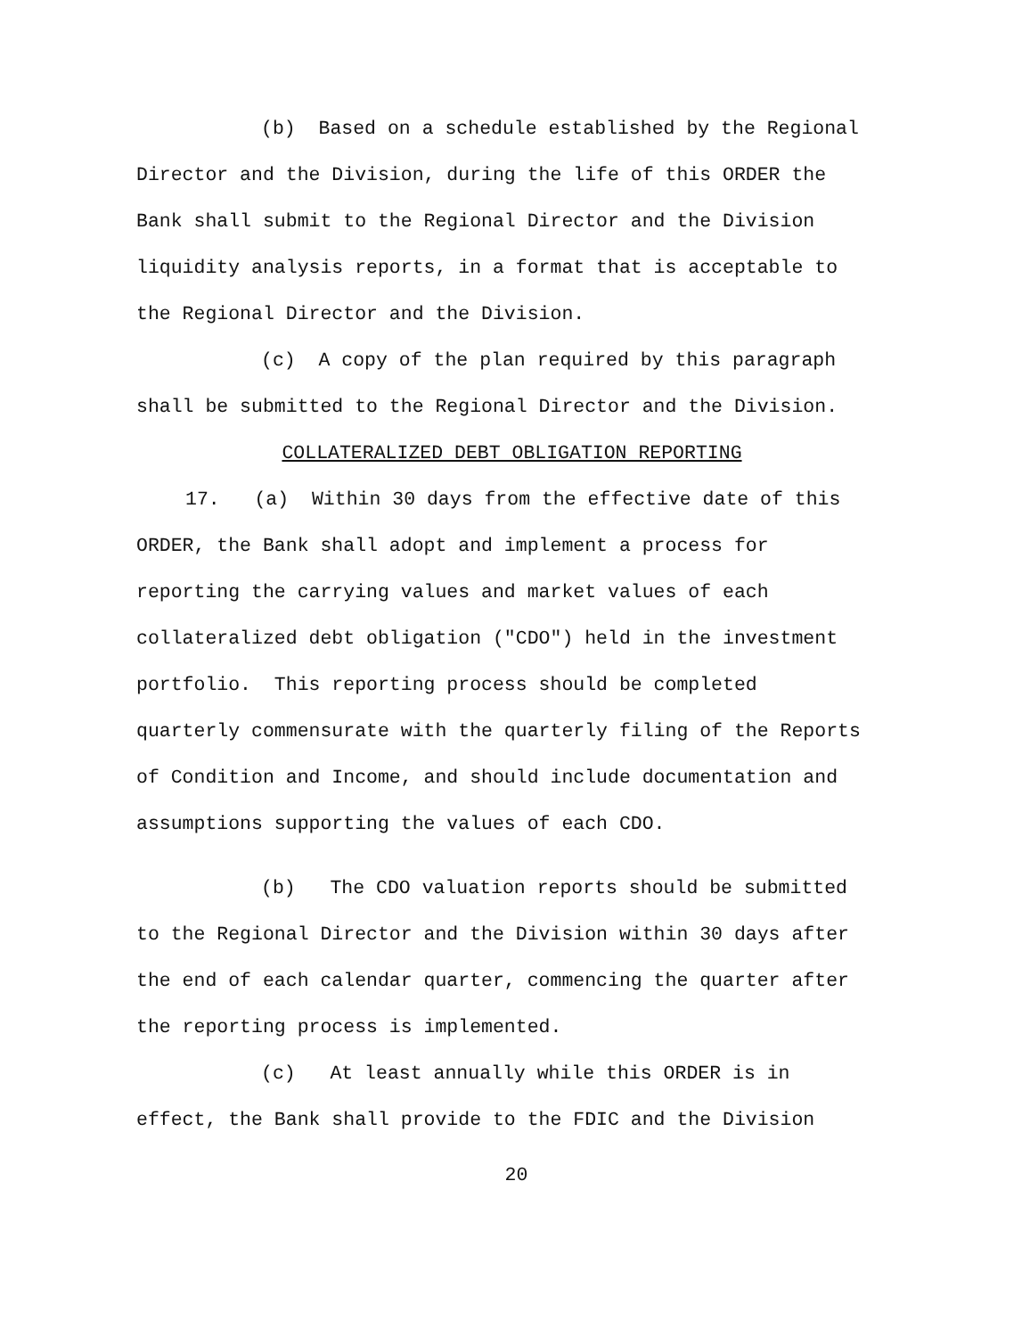(b) Based on a schedule established by the Regional Director and the Division, during the life of this ORDER the Bank shall submit to the Regional Director and the Division liquidity analysis reports, in a format that is acceptable to the Regional Director and the Division.
(c) A copy of the plan required by this paragraph shall be submitted to the Regional Director and the Division.
COLLATERALIZED DEBT OBLIGATION REPORTING
17. (a) Within 30 days from the effective date of this ORDER, the Bank shall adopt and implement a process for reporting the carrying values and market values of each collateralized debt obligation ("CDO") held in the investment portfolio. This reporting process should be completed quarterly commensurate with the quarterly filing of the Reports of Condition and Income, and should include documentation and assumptions supporting the values of each CDO.
(b) The CDO valuation reports should be submitted to the Regional Director and the Division within 30 days after the end of each calendar quarter, commencing the quarter after the reporting process is implemented.
(c) At least annually while this ORDER is in effect, the Bank shall provide to the FDIC and the Division
20